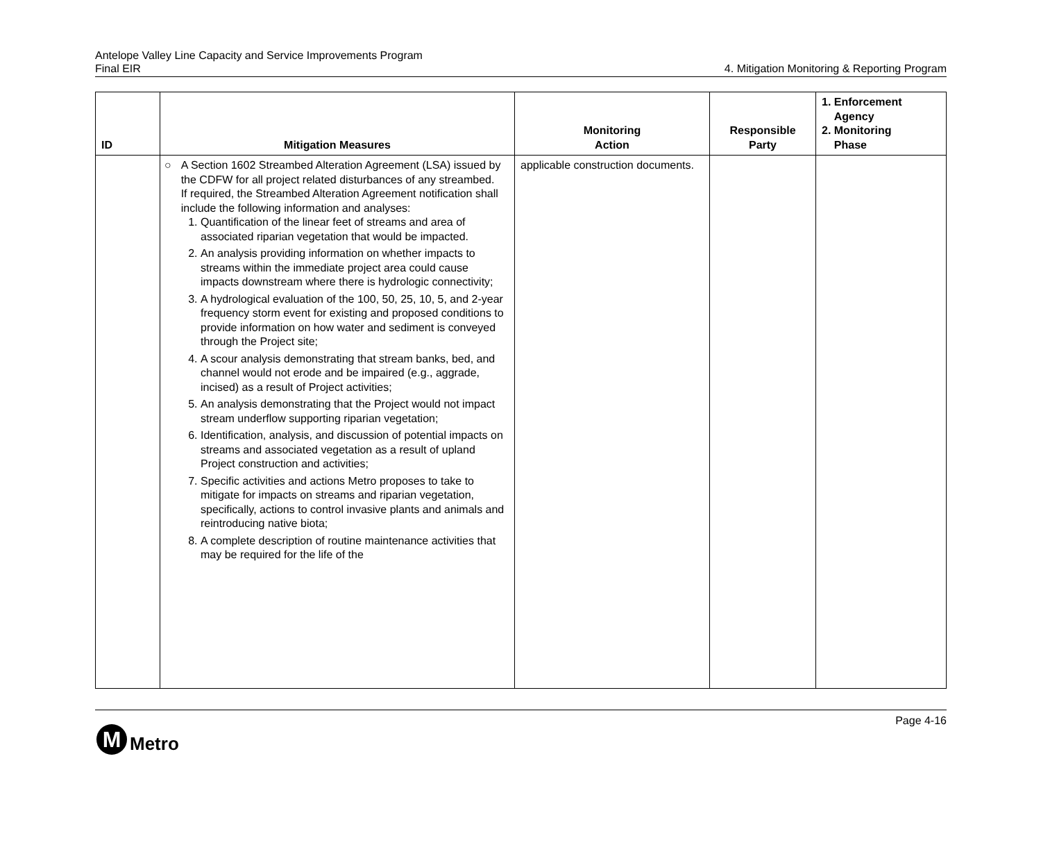Antelope Valley Line Capacity and Service Improvements Program
Final EIR
4. Mitigation Monitoring & Reporting Program
| ID | Mitigation Measures | Monitoring Action | Responsible Party | 1. Enforcement Agency 2. Monitoring Phase |
| --- | --- | --- | --- | --- |
| | ○ A Section 1602 Streambed Alteration Agreement (LSA) issued by the CDFW for all project related disturbances of any streambed. If required, the Streambed Alteration Agreement notification shall include the following information and analyses: 1. Quantification of the linear feet of streams and area of associated riparian vegetation that would be impacted. 2. An analysis providing information on whether impacts to streams within the immediate project area could cause impacts downstream where there is hydrologic connectivity; 3. A hydrological evaluation of the 100, 50, 25, 10, 5, and 2-year frequency storm event for existing and proposed conditions to provide information on how water and sediment is conveyed through the Project site; 4. A scour analysis demonstrating that stream banks, bed, and channel would not erode and be impaired (e.g., aggrade, incised) as a result of Project activities; 5. An analysis demonstrating that the Project would not impact stream underflow supporting riparian vegetation; 6. Identification, analysis, and discussion of potential impacts on streams and associated vegetation as a result of upland Project construction and activities; 7. Specific activities and actions Metro proposes to take to mitigate for impacts on streams and riparian vegetation, specifically, actions to control invasive plants and animals and reintroducing native biota; 8. A complete description of routine maintenance activities that may be required for the life of the | applicable construction documents. | | |
Page 4-16
M
Metro